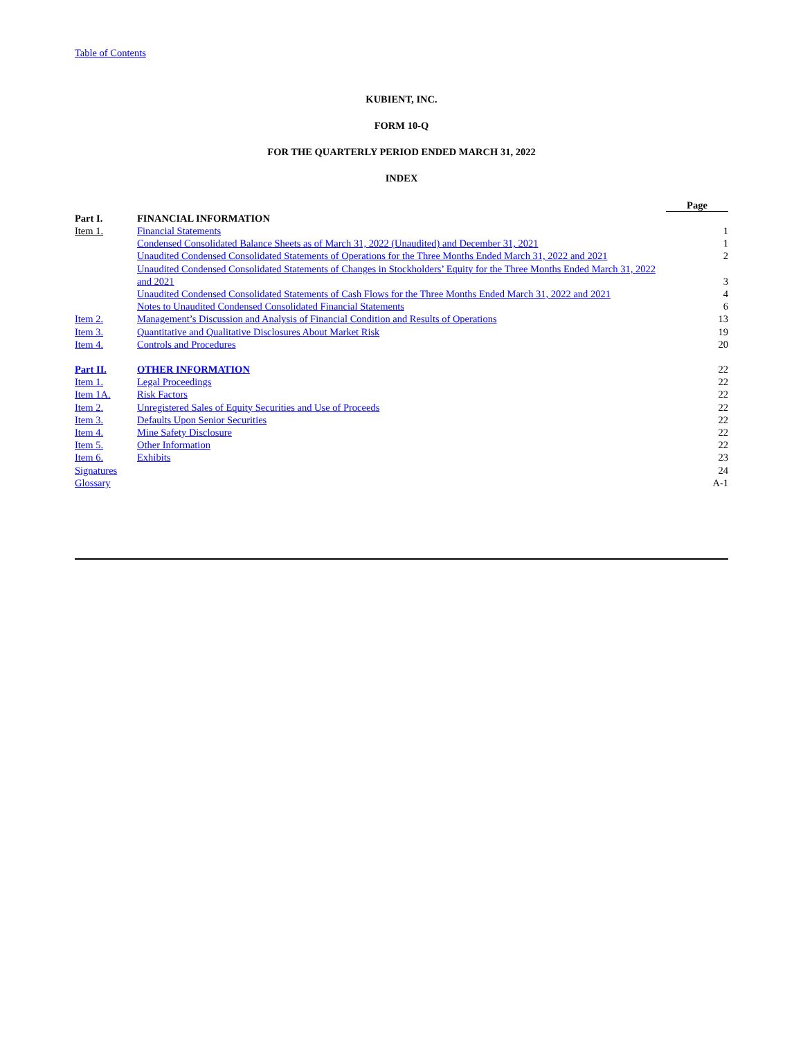Table of Contents
KUBIENT, INC.
FORM 10-Q
FOR THE QUARTERLY PERIOD ENDED MARCH 31, 2022
INDEX
| | | Page |
| Part I. | FINANCIAL INFORMATION | |
| Item 1. | Financial Statements | 1 |
| | Condensed Consolidated Balance Sheets as of March 31, 2022 (Unaudited) and December 31, 2021 | 1 |
| | Unaudited Condensed Consolidated Statements of Operations for the Three Months Ended March 31, 2022 and 2021 | 2 |
| | Unaudited Condensed Consolidated Statements of Changes in Stockholders’ Equity for the Three Months Ended March 31, 2022 and 2021 | 3 |
| | Unaudited Condensed Consolidated Statements of Cash Flows for the Three Months Ended March 31, 2022 and 2021 | 4 |
| | Notes to Unaudited Condensed Consolidated Financial Statements | 6 |
| Item 2. | Management’s Discussion and Analysis of Financial Condition and Results of Operations | 13 |
| Item 3. | Quantitative and Qualitative Disclosures About Market Risk | 19 |
| Item 4. | Controls and Procedures | 20 |
| Part II. | OTHER INFORMATION | 22 |
| Item 1. | Legal Proceedings | 22 |
| Item 1A. | Risk Factors | 22 |
| Item 2. | Unregistered Sales of Equity Securities and Use of Proceeds | 22 |
| Item 3. | Defaults Upon Senior Securities | 22 |
| Item 4. | Mine Safety Disclosure | 22 |
| Item 5. | Other Information | 22 |
| Item 6. | Exhibits | 23 |
| Signatures | | 24 |
| Glossary | | A-1 |